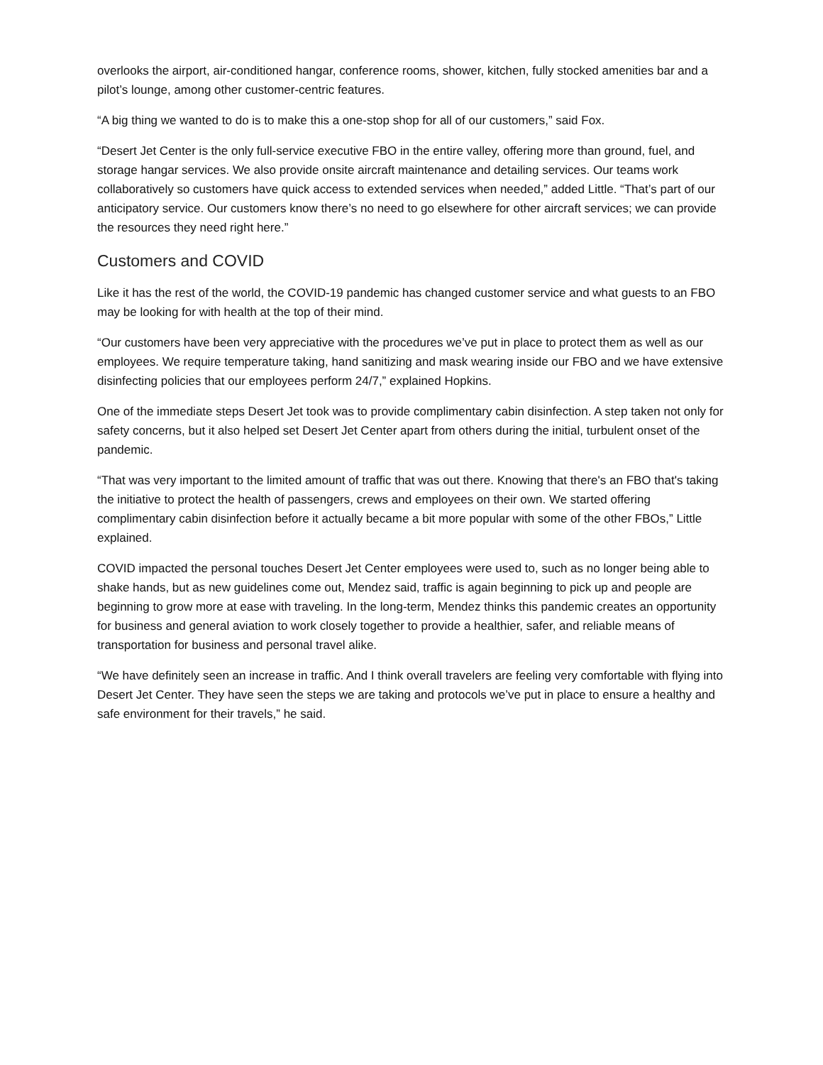overlooks the airport, air-conditioned hangar, conference rooms, shower, kitchen, fully stocked amenities bar and a pilot’s lounge, among other customer-centric features.
“A big thing we wanted to do is to make this a one-stop shop for all of our customers,” said Fox.
“Desert Jet Center is the only full-service executive FBO in the entire valley, offering more than ground, fuel, and storage hangar services. We also provide onsite aircraft maintenance and detailing services. Our teams work collaboratively so customers have quick access to extended services when needed,” added Little. “That’s part of our anticipatory service. Our customers know there’s no need to go elsewhere for other aircraft services; we can provide the resources they need right here.”
Customers and COVID
Like it has the rest of the world, the COVID-19 pandemic has changed customer service and what guests to an FBO may be looking for with health at the top of their mind.
“Our customers have been very appreciative with the procedures we’ve put in place to protect them as well as our employees. We require temperature taking, hand sanitizing and mask wearing inside our FBO and we have extensive disinfecting policies that our employees perform 24/7,” explained Hopkins.
One of the immediate steps Desert Jet took was to provide complimentary cabin disinfection. A step taken not only for safety concerns, but it also helped set Desert Jet Center apart from others during the initial, turbulent onset of the pandemic.
“That was very important to the limited amount of traffic that was out there. Knowing that there's an FBO that's taking the initiative to protect the health of passengers, crews and employees on their own. We started offering complimentary cabin disinfection before it actually became a bit more popular with some of the other FBOs,” Little explained.
COVID impacted the personal touches Desert Jet Center employees were used to, such as no longer being able to shake hands, but as new guidelines come out, Mendez said, traffic is again beginning to pick up and people are beginning to grow more at ease with traveling. In the long-term, Mendez thinks this pandemic creates an opportunity for business and general aviation to work closely together to provide a healthier, safer, and reliable means of transportation for business and personal travel alike.
“We have definitely seen an increase in traffic. And I think overall travelers are feeling very comfortable with flying into Desert Jet Center. They have seen the steps we are taking and protocols we’ve put in place to ensure a healthy and safe environment for their travels,” he said.